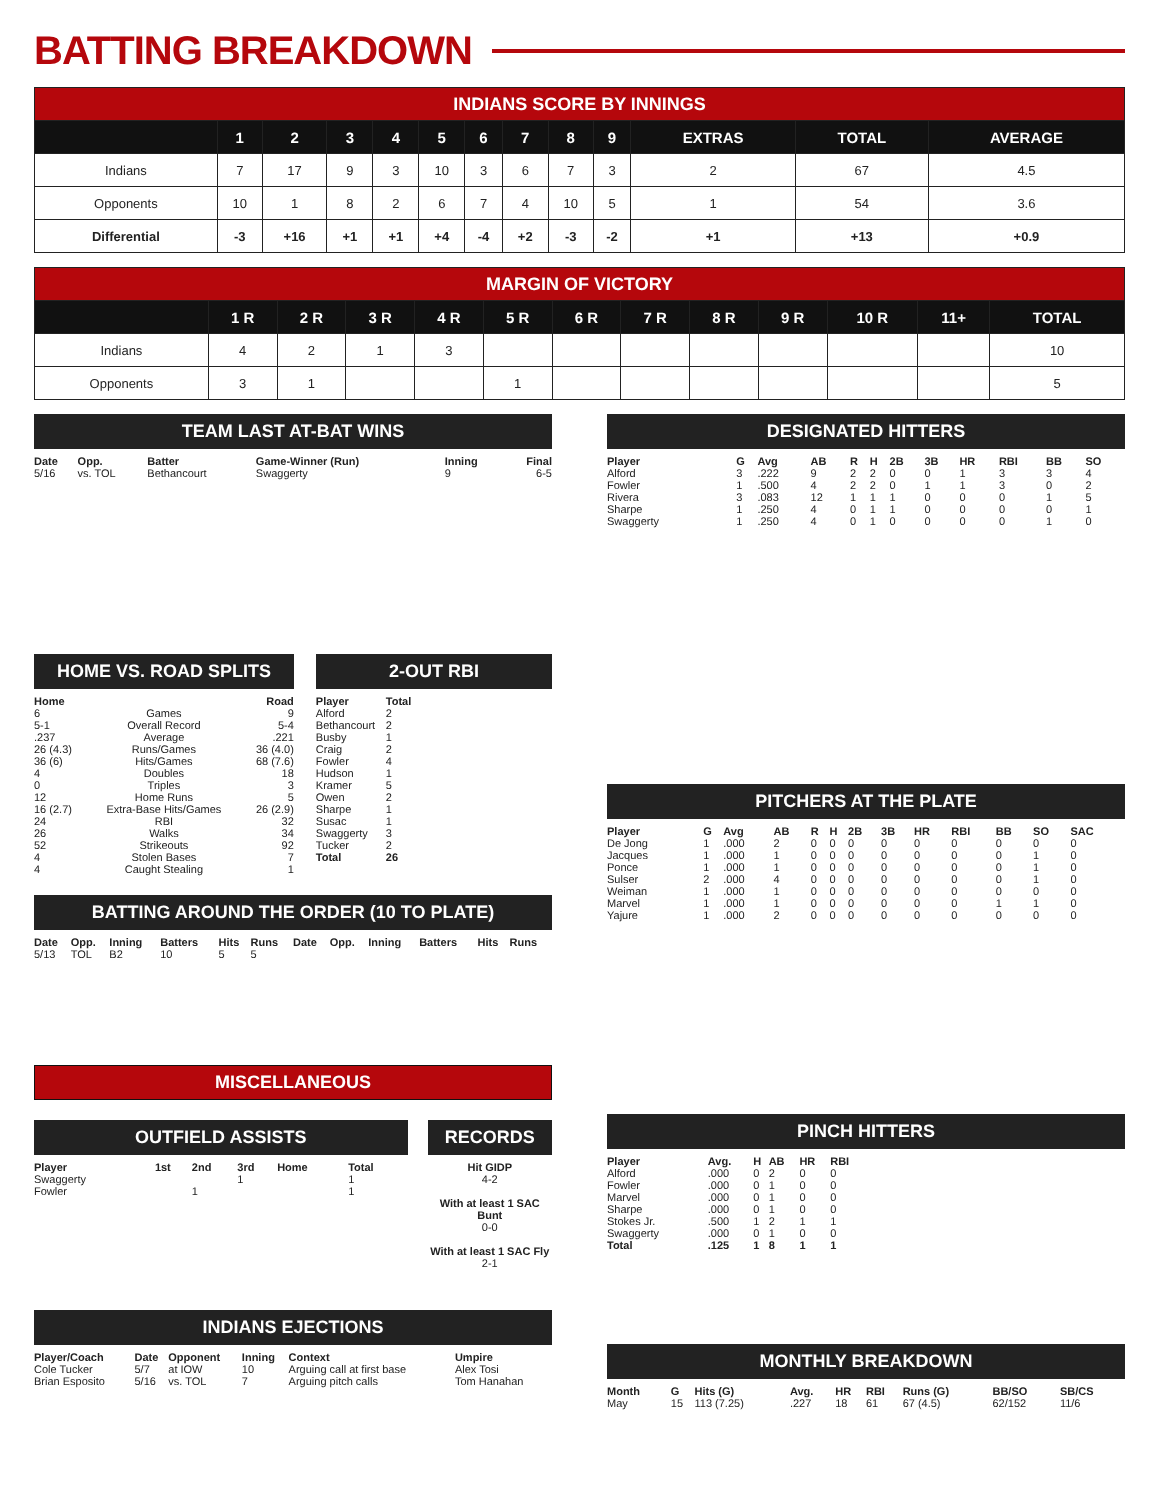BATTING BREAKDOWN
| INDIANS SCORE BY INNINGS | | | | | | | | | | | | |
| | 1 | 2 | 3 | 4 | 5 | 6 | 7 | 8 | 9 | EXTRAS | TOTAL | AVERAGE |
| Indians | 7 | 17 | 9 | 3 | 10 | 3 | 6 | 7 | 3 | 2 | 67 | 4.5 |
| Opponents | 10 | 1 | 8 | 2 | 6 | 7 | 4 | 10 | 5 | 1 | 54 | 3.6 |
| Differential | -3 | +16 | +1 | +1 | +4 | -4 | +2 | -3 | -2 | +1 | +13 | +0.9 |
| MARGIN OF VICTORY | | | | | | | | | | | | |
| | 1 R | 2 R | 3 R | 4 R | 5 R | 6 R | 7 R | 8 R | 9 R | 10 R | 11+ | TOTAL |
| Indians | 4 | 2 | 1 | 3 | | | | | | | | 10 |
| Opponents | 3 | 1 | | | 1 | | | | | | | 5 |
TEAM LAST AT-BAT WINS
| Date | Opp. | Batter | Game-Winner (Run) | Inning | Final |
| --- | --- | --- | --- | --- | --- |
| 5/16 | vs. TOL | Bethancourt | Swaggerty | 9 | 6-5 |
HOME VS. ROAD SPLITS
| Home | | Road |
| --- | --- | --- |
| 6 | Games | 9 |
| 5-1 | Overall Record | 5-4 |
| .237 | Average | .221 |
| 26 (4.3) | Runs/Games | 36 (4.0) |
| 36 (6) | Hits/Games | 68 (7.6) |
| 4 | Doubles | 18 |
| 0 | Triples | 3 |
| 12 | Home Runs | 5 |
| 16 (2.7) | Extra-Base Hits/Games | 26 (2.9) |
| 24 | RBI | 32 |
| 26 | Walks | 34 |
| 52 | Strikeouts | 92 |
| 4 | Stolen Bases | 7 |
| 4 | Caught Stealing | 1 |
2-OUT RBI
| Player | Total |
| --- | --- |
| Alford | 2 |
| Bethancourt | 2 |
| Busby | 1 |
| Craig | 2 |
| Fowler | 4 |
| Hudson | 1 |
| Kramer | 5 |
| Owen | 2 |
| Sharpe | 1 |
| Susac | 1 |
| Swaggerty | 3 |
| Tucker | 2 |
| Total | 26 |
BATTING AROUND THE ORDER (10 TO PLATE)
| Date | Opp. | Inning | Batters | Hits | Runs | Date | Opp. | Inning | Batters | Hits | Runs |
| --- | --- | --- | --- | --- | --- | --- | --- | --- | --- | --- | --- |
| 5/13 | TOL | B2 | 10 | 5 | 5 | | | | | | |
MISCELLANEOUS
OUTFIELD ASSISTS
| Player | 1st | 2nd | 3rd | Home | Total |
| --- | --- | --- | --- | --- | --- |
| Swaggerty | | | 1 | | 1 |
| Fowler | | 1 | | | 1 |
RECORDS
Hit GIDP
4-2
With at least 1 SAC Bunt
0-0
With at least 1 SAC Fly
2-1
INDIANS EJECTIONS
| Player/Coach | Date | Opponent | Inning | Context | Umpire |
| --- | --- | --- | --- | --- | --- |
| Cole Tucker | 5/7 | at IOW | 10 | Arguing call at first base | Alex Tosi |
| Brian Esposito | 5/16 | vs. TOL | 7 | Arguing pitch calls | Tom Hanahan |
DESIGNATED HITTERS
| Player | G | Avg | AB | R | H | 2B | 3B | HR | RBI | BB | SO |
| --- | --- | --- | --- | --- | --- | --- | --- | --- | --- | --- | --- |
| Alford | 3 | .222 | 9 | 2 | 2 | 0 | 0 | 1 | 3 | 3 | 4 |
| Fowler | 1 | .500 | 4 | 2 | 2 | 0 | 1 | 1 | 3 | 0 | 2 |
| Rivera | 3 | .083 | 12 | 1 | 1 | 1 | 0 | 0 | 0 | 1 | 5 |
| Sharpe | 1 | .250 | 4 | 0 | 1 | 1 | 0 | 0 | 0 | 0 | 1 |
| Swaggerty | 1 | .250 | 4 | 0 | 1 | 0 | 0 | 0 | 0 | 1 | 0 |
PITCHERS AT THE PLATE
| Player | G | Avg | AB | R | H | 2B | 3B | HR | RBI | BB | SO | SAC |
| --- | --- | --- | --- | --- | --- | --- | --- | --- | --- | --- | --- | --- |
| De Jong | 1 | .000 | 2 | 0 | 0 | 0 | 0 | 0 | 0 | 0 | 0 | 0 |
| Jacques | 1 | .000 | 1 | 0 | 0 | 0 | 0 | 0 | 0 | 0 | 1 | 0 |
| Ponce | 1 | .000 | 1 | 0 | 0 | 0 | 0 | 0 | 0 | 0 | 1 | 0 |
| Sulser | 2 | .000 | 4 | 0 | 0 | 0 | 0 | 0 | 0 | 0 | 1 | 0 |
| Weiman | 1 | .000 | 1 | 0 | 0 | 0 | 0 | 0 | 0 | 0 | 0 | 0 |
| Marvel | 1 | .000 | 1 | 0 | 0 | 0 | 0 | 0 | 0 | 1 | 1 | 0 |
| Yajure | 1 | .000 | 2 | 0 | 0 | 0 | 0 | 0 | 0 | 0 | 0 | 0 |
PINCH HITTERS
| Player | Avg. | H | AB | HR | RBI |
| --- | --- | --- | --- | --- | --- |
| Alford | .000 | 0 | 2 | 0 | 0 |
| Fowler | .000 | 0 | 1 | 0 | 0 |
| Marvel | .000 | 0 | 1 | 0 | 0 |
| Sharpe | .000 | 0 | 1 | 0 | 0 |
| Stokes Jr. | .500 | 1 | 2 | 1 | 1 |
| Swaggerty | .000 | 0 | 1 | 0 | 0 |
| Total | .125 | 1 | 8 | 1 | 1 |
MONTHLY BREAKDOWN
| Month | G | Hits (G) | Avg. | HR | RBI | Runs (G) | BB/SO | SB/CS |
| --- | --- | --- | --- | --- | --- | --- | --- | --- |
| May | 15 | 113 (7.25) | .227 | 18 | 61 | 67 (4.5) | 62/152 | 11/6 |